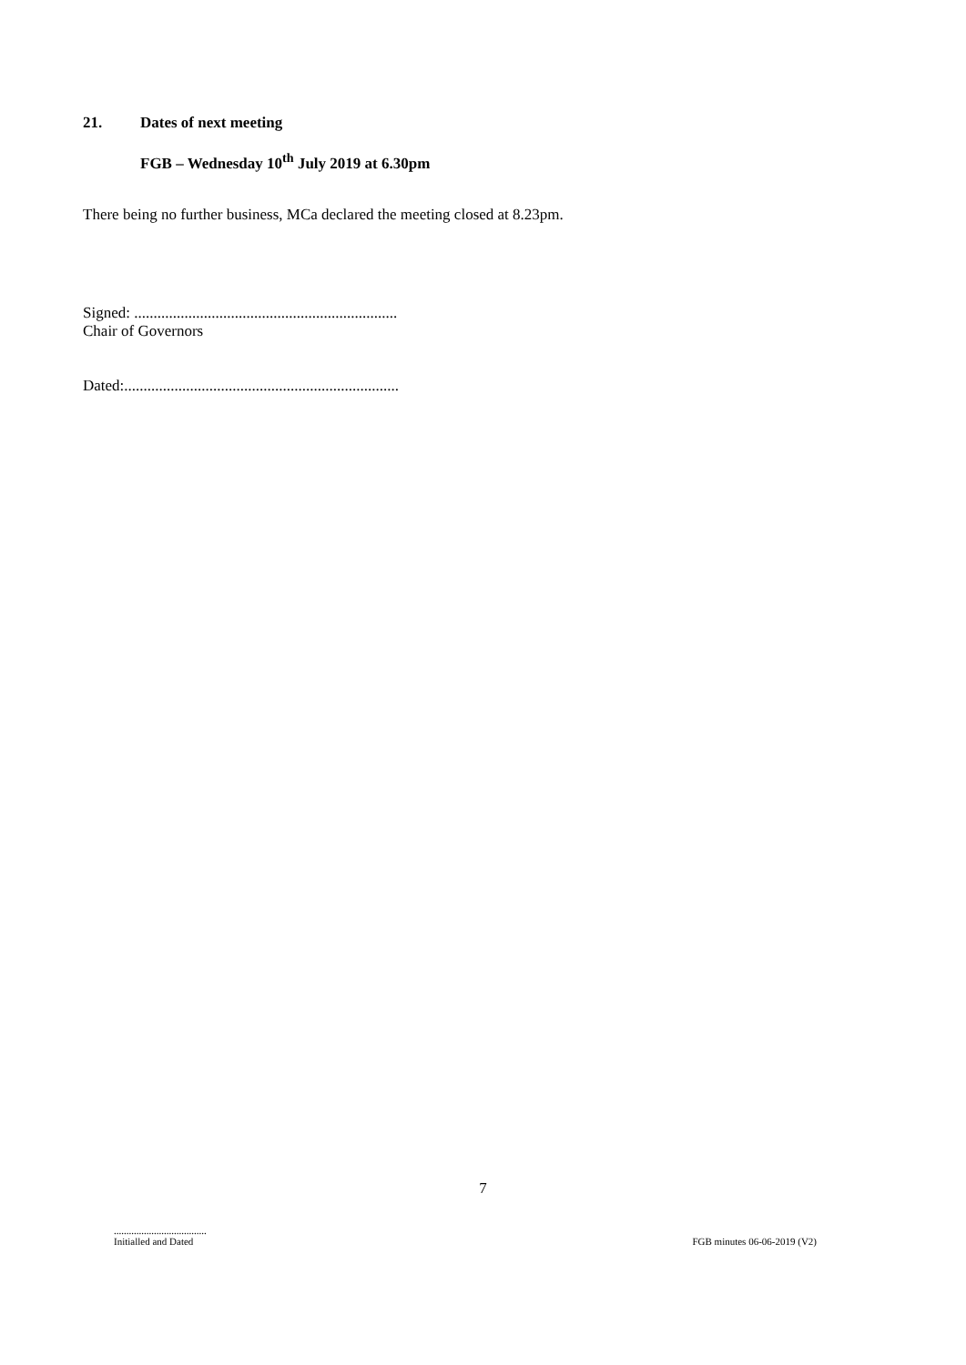21. Dates of next meeting
FGB – Wednesday 10<sup>th</sup> July 2019 at 6.30pm
There being no further business, MCa declared the meeting closed at 8.23pm.
Signed: ....................................................................
Chair of Governors
Dated:.......................................................................
7
.....................................
Initialled and Dated
FGB minutes 06-06-2019 (V2)